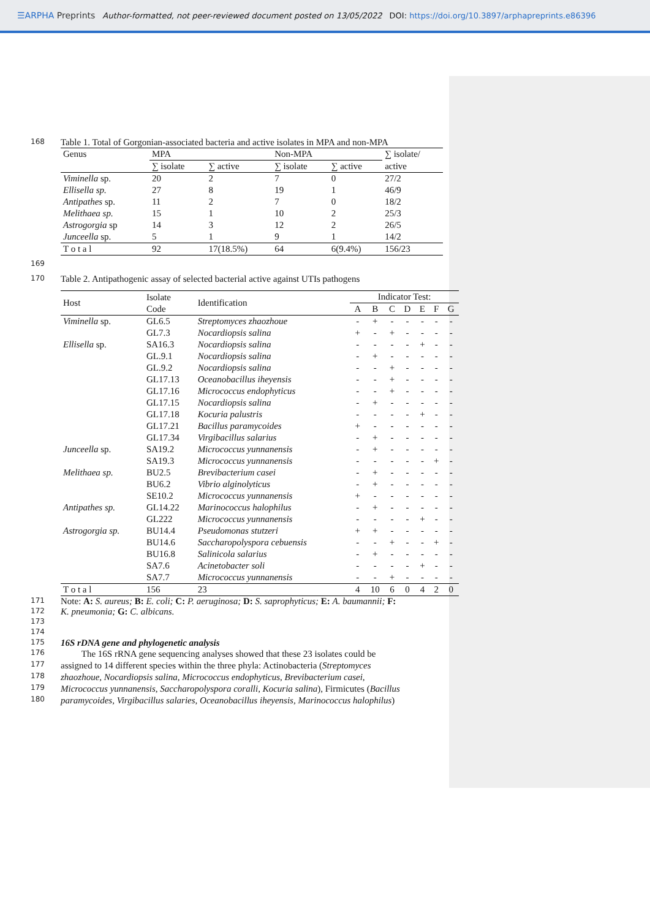☰ARPHA Preprints Author-formatted, not peer-reviewed document posted on 13/05/2022 DOI: https://doi.org/10.3897/arphapreprints.e86396
168
Table 1. Total of Gorgonian-associated bacteria and active isolates in MPA and non-MPA
| Genus | MPA | | Non-MPA | | ∑ isolate/ |
| | ∑ isolate | ∑ active | ∑ isolate | ∑ active | active |
| Viminella sp. | 20 | 2 | 7 | 0 | 27/2 |
| Ellisella sp. | 27 | 8 | 19 | 1 | 46/9 |
| Antipathes sp. | 11 | 2 | 7 | 0 | 18/2 |
| Melithaea sp. | 15 | 1 | 10 | 2 | 25/3 |
| Astrogorgia sp | 14 | 3 | 12 | 2 | 26/5 |
| Junceella sp. | 5 | 1 | 9 | 1 | 14/2 |
| T o t a l | 92 | 17(18.5%) | 64 | 6(9.4%) | 156/23 |
169
170
Table 2. Antipathogenic assay of selected bacterial active against UTIs pathogens
| Host | Isolate Code | Identification | Indicator Test: | | | | | | |
| | | | A | B | C | D | E | F | G |
| Viminella sp. | GL6.5 | Streptomyces zhaozhoue | - | + | - | - | - | - | - |
| | GL7.3 | Nocardiopsis salina | + | - | + | - | - | - | - |
| Ellisella sp. | SA16.3 | Nocardiopsis salina | - | - | - | - | + | - | - |
| | GL.9.1 | Nocardiopsis salina | - | + | - | - | - | - | - |
| | GL.9.2 | Nocardiopsis salina | - | - | + | - | - | - | - |
| | GL17.13 | Oceanobacillus iheyensis | - | - | + | - | - | - | - |
| | GL17.16 | Micrococcus endophyticus | - | - | + | - | - | - | - |
| | GL17.15 | Nocardiopsis salina | - | + | - | - | - | - | - |
| | GL17.18 | Kocuria palustris | - | - | - | - | + | - | - |
| | GL17.21 | Bacillus paramycoides | + | - | - | - | - | - | - |
| | GL17.34 | Virgibacillus salarius | - | + | - | - | - | - | - |
| Junceella sp. | SA19.2 | Micrococcus yunnanensis | - | + | - | - | - | - | - |
| | SA19.3 | Micrococcus yunnanensis | - | - | - | - | - | + | - |
| Melithaea sp. | BU2.5 | Brevibacterium casei | - | + | - | - | - | - | - |
| | BU6.2 | Vibrio alginolyticus | - | + | - | - | - | - | - |
| | SE10.2 | Micrococcus yunnanensis | + | - | - | - | - | - | - |
| Antipathes sp. | GL14.22 | Marinococcus halophilus | - | + | - | - | - | - | - |
| | GL222 | Micrococcus yunnanensis | - | - | - | - | + | - | - |
| Astrogorgia sp. | BU14.4 | Pseudomonas stutzeri | + | + | - | - | - | - | - |
| | BU14.6 | Saccharopolyspora cebuensis | - | - | + | - | - | + | - |
| | BU16.8 | Salinicola salarius | - | + | - | - | - | - | - |
| | SA7.6 | Acinetobacter soli | - | - | - | - | + | - | - |
| | SA7.7 | Micrococcus yunnanensis | - | - | + | - | - | - | - |
| T o t a l | 156 | 23 | 4 | 10 | 6 | 0 | 4 | 2 | 0 |
171
Note: A: S. aureus; B: E. coli; C: P. aeruginosa; D: S. saprophyticus; E: A. baumannii; F:
172
K. pneumonia; G: C. albicans.
173
174
175
16S rDNA gene and phylogenetic analysis
176
The 16S rRNA gene sequencing analyses showed that these 23 isolates could be
177
assigned to 14 different species within the three phyla: Actinobacteria (Streptomyces
178
zhaozhoue, Nocardiopsis salina, Micrococcus endophyticus, Brevibacterium casei,
179
Micrococcus yunnanensis, Saccharopolyspora coralli, Kocuria salina), Firmicutes (Bacillus
180
paramycoides, Virgibacillus salaries, Oceanobacillus iheyensis, Marinococcus halophilus)